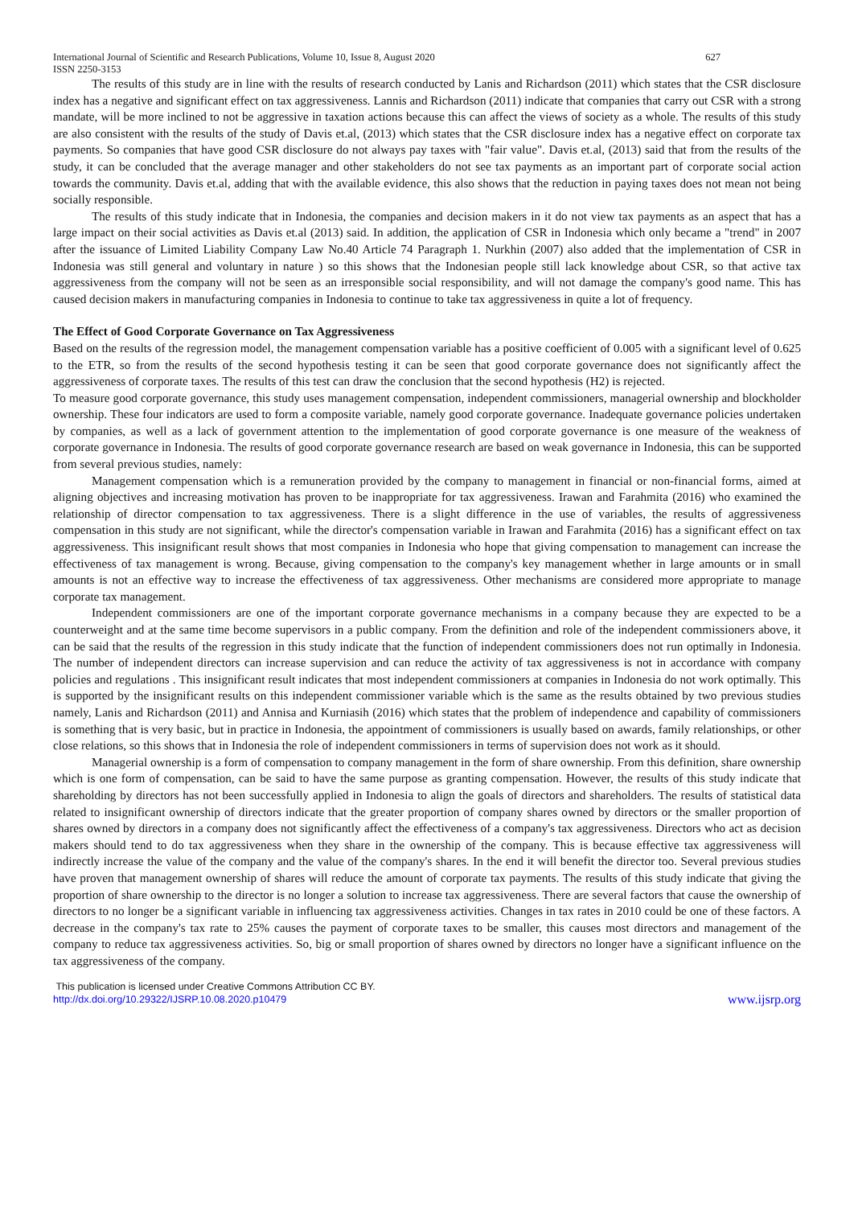International Journal of Scientific and Research Publications, Volume 10, Issue 8, August 2020 627
ISSN 2250-3153
The results of this study are in line with the results of research conducted by Lanis and Richardson (2011) which states that the CSR disclosure index has a negative and significant effect on tax aggressiveness. Lannis and Richardson (2011) indicate that companies that carry out CSR with a strong mandate, will be more inclined to not be aggressive in taxation actions because this can affect the views of society as a whole. The results of this study are also consistent with the results of the study of Davis et.al, (2013) which states that the CSR disclosure index has a negative effect on corporate tax payments. So companies that have good CSR disclosure do not always pay taxes with "fair value". Davis et.al, (2013) said that from the results of the study, it can be concluded that the average manager and other stakeholders do not see tax payments as an important part of corporate social action towards the community. Davis et.al, adding that with the available evidence, this also shows that the reduction in paying taxes does not mean not being socially responsible.
The results of this study indicate that in Indonesia, the companies and decision makers in it do not view tax payments as an aspect that has a large impact on their social activities as Davis et.al (2013) said. In addition, the application of CSR in Indonesia which only became a "trend" in 2007 after the issuance of Limited Liability Company Law No.40 Article 74 Paragraph 1. Nurkhin (2007) also added that the implementation of CSR in Indonesia was still general and voluntary in nature ) so this shows that the Indonesian people still lack knowledge about CSR, so that active tax aggressiveness from the company will not be seen as an irresponsible social responsibility, and will not damage the company's good name. This has caused decision makers in manufacturing companies in Indonesia to continue to take tax aggressiveness in quite a lot of frequency.
The Effect of Good Corporate Governance on Tax Aggressiveness
Based on the results of the regression model, the management compensation variable has a positive coefficient of 0.005 with a significant level of 0.625 to the ETR, so from the results of the second hypothesis testing it can be seen that good corporate governance does not significantly affect the aggressiveness of corporate taxes. The results of this test can draw the conclusion that the second hypothesis (H2) is rejected.
To measure good corporate governance, this study uses management compensation, independent commissioners, managerial ownership and blockholder ownership. These four indicators are used to form a composite variable, namely good corporate governance. Inadequate governance policies undertaken by companies, as well as a lack of government attention to the implementation of good corporate governance is one measure of the weakness of corporate governance in Indonesia. The results of good corporate governance research are based on weak governance in Indonesia, this can be supported from several previous studies, namely:
Management compensation which is a remuneration provided by the company to management in financial or non-financial forms, aimed at aligning objectives and increasing motivation has proven to be inappropriate for tax aggressiveness. Irawan and Farahmita (2016) who examined the relationship of director compensation to tax aggressiveness. There is a slight difference in the use of variables, the results of aggressiveness compensation in this study are not significant, while the director's compensation variable in Irawan and Farahmita (2016) has a significant effect on tax aggressiveness. This insignificant result shows that most companies in Indonesia who hope that giving compensation to management can increase the effectiveness of tax management is wrong. Because, giving compensation to the company's key management whether in large amounts or in small amounts is not an effective way to increase the effectiveness of tax aggressiveness. Other mechanisms are considered more appropriate to manage corporate tax management.
Independent commissioners are one of the important corporate governance mechanisms in a company because they are expected to be a counterweight and at the same time become supervisors in a public company. From the definition and role of the independent commissioners above, it can be said that the results of the regression in this study indicate that the function of independent commissioners does not run optimally in Indonesia. The number of independent directors can increase supervision and can reduce the activity of tax aggressiveness is not in accordance with company policies and regulations . This insignificant result indicates that most independent commissioners at companies in Indonesia do not work optimally. This is supported by the insignificant results on this independent commissioner variable which is the same as the results obtained by two previous studies namely, Lanis and Richardson (2011) and Annisa and Kurniasih (2016) which states that the problem of independence and capability of commissioners is something that is very basic, but in practice in Indonesia, the appointment of commissioners is usually based on awards, family relationships, or other close relations, so this shows that in Indonesia the role of independent commissioners in terms of supervision does not work as it should.
Managerial ownership is a form of compensation to company management in the form of share ownership. From this definition, share ownership which is one form of compensation, can be said to have the same purpose as granting compensation. However, the results of this study indicate that shareholding by directors has not been successfully applied in Indonesia to align the goals of directors and shareholders. The results of statistical data related to insignificant ownership of directors indicate that the greater proportion of company shares owned by directors or the smaller proportion of shares owned by directors in a company does not significantly affect the effectiveness of a company's tax aggressiveness. Directors who act as decision makers should tend to do tax aggressiveness when they share in the ownership of the company. This is because effective tax aggressiveness will indirectly increase the value of the company and the value of the company's shares. In the end it will benefit the director too. Several previous studies have proven that management ownership of shares will reduce the amount of corporate tax payments. The results of this study indicate that giving the proportion of share ownership to the director is no longer a solution to increase tax aggressiveness. There are several factors that cause the ownership of directors to no longer be a significant variable in influencing tax aggressiveness activities. Changes in tax rates in 2010 could be one of these factors. A decrease in the company's tax rate to 25% causes the payment of corporate taxes to be smaller, this causes most directors and management of the company to reduce tax aggressiveness activities. So, big or small proportion of shares owned by directors no longer have a significant influence on the tax aggressiveness of the company.
This publication is licensed under Creative Commons Attribution CC BY.
http://dx.doi.org/10.29322/IJSRP.10.08.2020.p10479
www.ijsrp.org